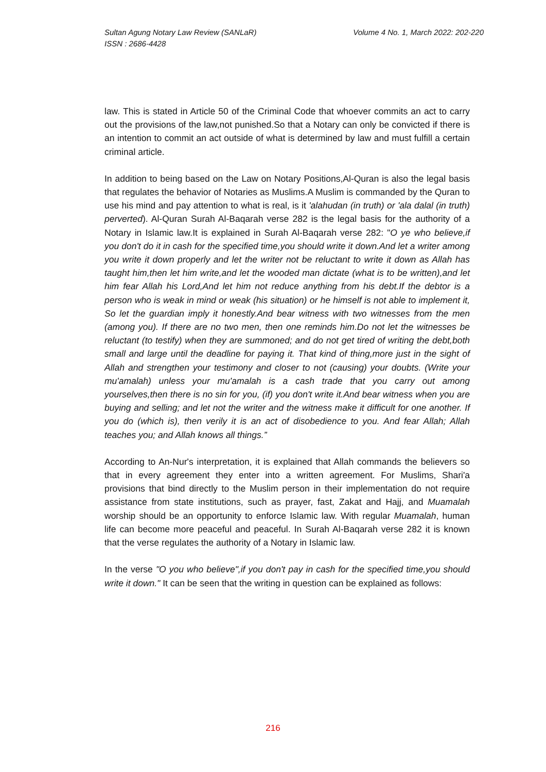Volume 4 No. 1, March 2022: 202-220 Sultan Agung Notary Law Review (SANLaR)
ISSN : 2686-4428
law. This is stated in Article 50 of the Criminal Code that whoever commits an act to carry out the provisions of the law,not punished.So that a Notary can only be convicted if there is an intention to commit an act outside of what is determined by law and must fulfill a certain criminal article.
In addition to being based on the Law on Notary Positions,Al-Quran is also the legal basis that regulates the behavior of Notaries as Muslims.A Muslim is commanded by the Quran to use his mind and pay attention to what is real, is it 'alahudan (in truth) or 'ala dalal (in truth) perverted). Al-Quran Surah Al-Baqarah verse 282 is the legal basis for the authority of a Notary in Islamic law.It is explained in Surah Al-Baqarah verse 282: "O ye who believe,if you don't do it in cash for the specified time,you should write it down.And let a writer among you write it down properly and let the writer not be reluctant to write it down as Allah has taught him,then let him write,and let the wooded man dictate (what is to be written),and let him fear Allah his Lord,And let him not reduce anything from his debt.If the debtor is a person who is weak in mind or weak (his situation) or he himself is not able to implement it, So let the guardian imply it honestly.And bear witness with two witnesses from the men (among you). If there are no two men, then one reminds him.Do not let the witnesses be reluctant (to testify) when they are summoned; and do not get tired of writing the debt,both small and large until the deadline for paying it. That kind of thing,more just in the sight of Allah and strengthen your testimony and closer to not (causing) your doubts. (Write your mu'amalah) unless your mu'amalah is a cash trade that you carry out among yourselves,then there is no sin for you, (if) you don't write it.And bear witness when you are buying and selling; and let not the writer and the witness make it difficult for one another. If you do (which is), then verily it is an act of disobedience to you. And fear Allah; Allah teaches you; and Allah knows all things.”
According to An-Nur's interpretation, it is explained that Allah commands the believers so that in every agreement they enter into a written agreement. For Muslims, Shari'a provisions that bind directly to the Muslim person in their implementation do not require assistance from state institutions, such as prayer, fast, Zakat and Hajj, and Muamalah worship should be an opportunity to enforce Islamic law. With regular Muamalah, human life can become more peaceful and peaceful. In Surah Al-Baqarah verse 282 it is known that the verse regulates the authority of a Notary in Islamic law.
In the verse "O you who believe",if you don't pay in cash for the specified time,you should write it down." It can be seen that the writing in question can be explained as follows:
216